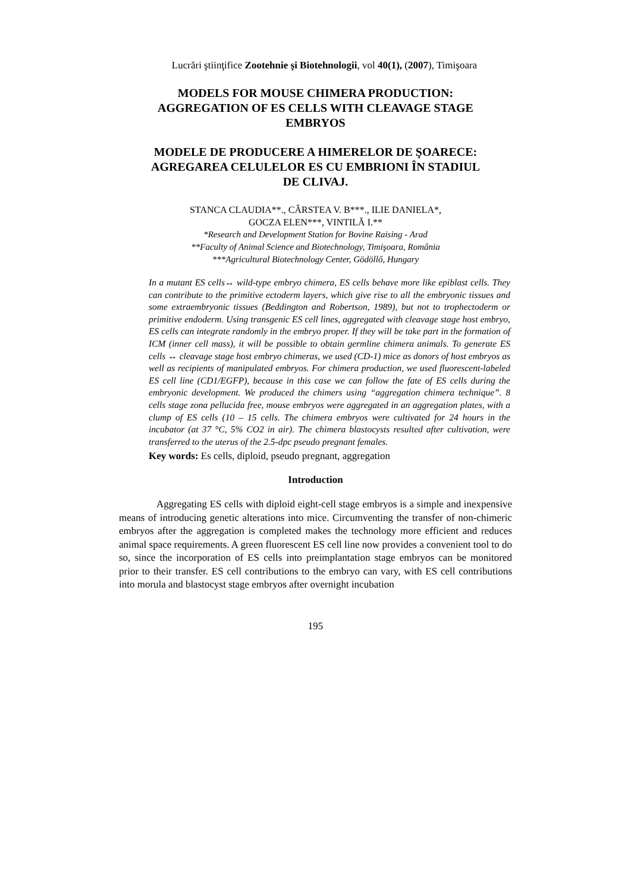Lucrări ştiinţifice Zootehnie şi Biotehnologii, vol 40(1), (2007), Timişoara
MODELS FOR MOUSE CHIMERA PRODUCTION:
AGGREGATION OF ES CELLS WITH CLEAVAGE STAGE
EMBRYOS
MODELE DE PRODUCERE A HIMERELOR DE ŞOARECE:
AGREGAREA CELULELOR ES CU EMBRIONI ÎN STADIUL
DE CLIVAJ.
STANCA CLAUDIA**., CÂRSTEA V. B***., ILIE DANIELA*,
GOCZA ELEN***, VINTILĂ I.**
*Research and Development Station for Bovine Raising - Arad
**Faculty of Animal Science and Biotechnology, Timişoara, România
***Agricultural Biotechnology Center, Gödöllő, Hungary
In a mutant ES cells↔ wild-type embryo chimera, ES cells behave more like epiblast cells. They can contribute to the primitive ectoderm layers, which give rise to all the embryonic tissues and some extraembryonic tissues (Beddington and Robertson, 1989), but not to trophectoderm or primitive endoderm. Using transgenic ES cell lines, aggregated with cleavage stage host embryo, ES cells can integrate randomly in the embryo proper. If they will be take part in the formation of ICM (inner cell mass), it will be possible to obtain germline chimera animals. To generate ES cells ↔ cleavage stage host embryo chimeras, we used (CD-1) mice as donors of host embryos as well as recipients of manipulated embryos. For chimera production, we used fluorescent-labeled ES cell line (CD1/EGFP), because in this case we can follow the fate of ES cells during the embryonic development. We produced the chimers using “aggregation chimera technique”. 8 cells stage zona pellucida free, mouse embryos were aggregated in an aggregation plates, with a clump of ES cells (10 – 15 cells. The chimera embryos were cultivated for 24 hours in the incubator (at 37 °C, 5% CO2 in air). The chimera blastocysts resulted after cultivation, were transferred to the uterus of the 2.5-dpc pseudo pregnant females.
Key words: Es cells, diploid, pseudo pregnant, aggregation
Introduction
Aggregating ES cells with diploid eight-cell stage embryos is a simple and inexpensive means of introducing genetic alterations into mice. Circumventing the transfer of non-chimeric embryos after the aggregation is completed makes the technology more efficient and reduces animal space requirements. A green fluorescent ES cell line now provides a convenient tool to do so, since the incorporation of ES cells into preimplantation stage embryos can be monitored prior to their transfer. ES cell contributions to the embryo can vary, with ES cell contributions into morula and blastocyst stage embryos after overnight incubation
195